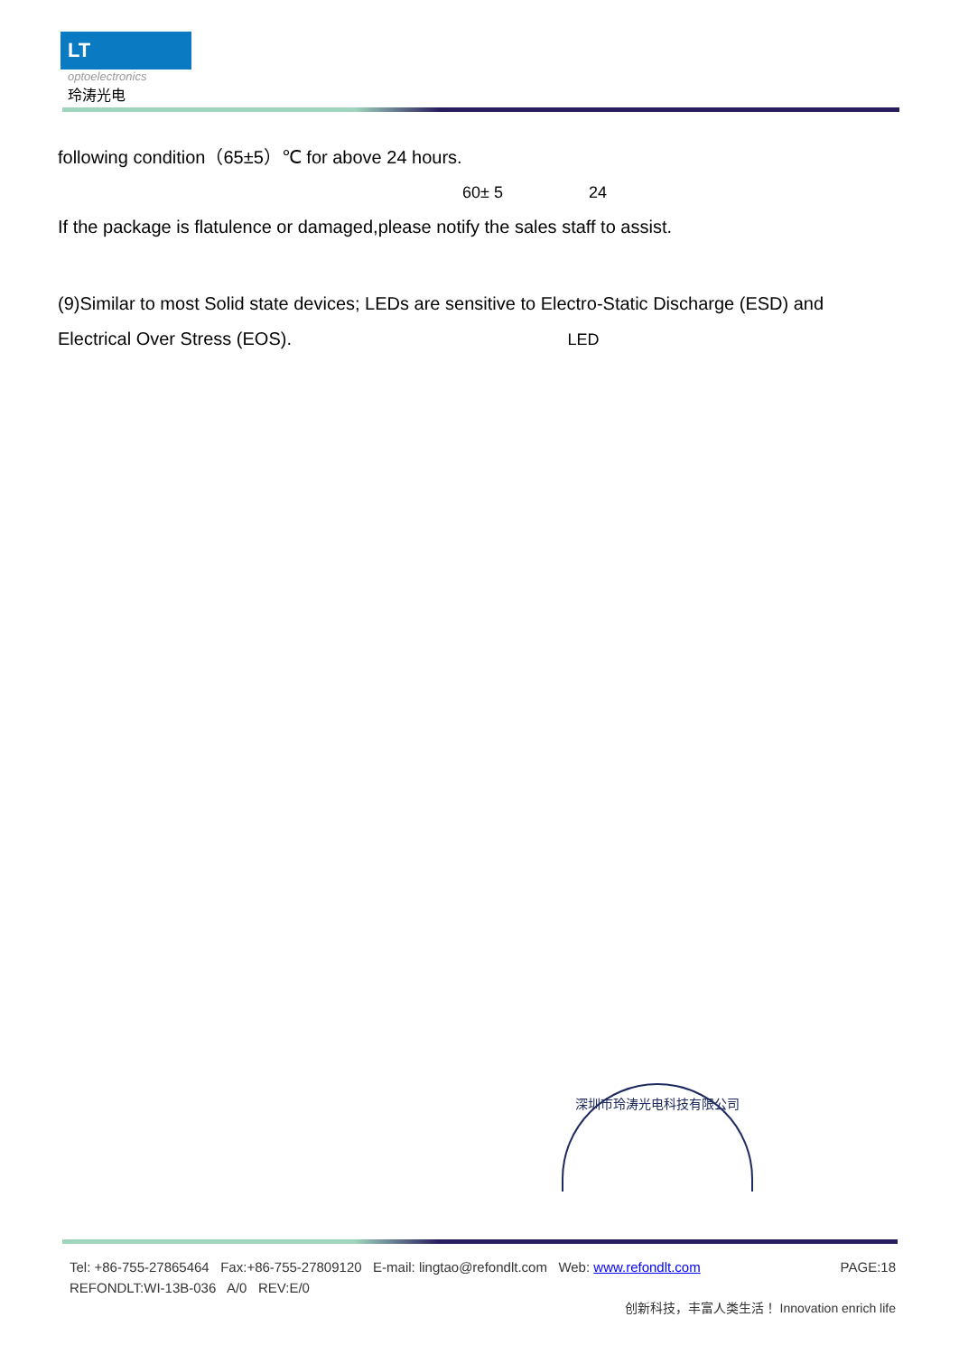LT
optoelectronics
玲涛光电
following condition（65±5）℃ for above 24 hours.
60± 5 24
If the package is flatulence or damaged,please notify the sales staff to assist.
(9)Similar to most Solid state devices; LEDs are sensitive to Electro-Static Discharge (ESD) and
Electrical Over Stress (EOS). LED
深圳市玲涛光电科技有限公司
Tel: +86-755-27865464 Fax:+86-755-27809120 E-mail: lingtao@refondlt.com Web: www.refondlt.com PAGE:18
REFONDLT:WI-13B-036 A/0 REV:E/0
创新科技，丰富人类生活！ Innovation enrich life